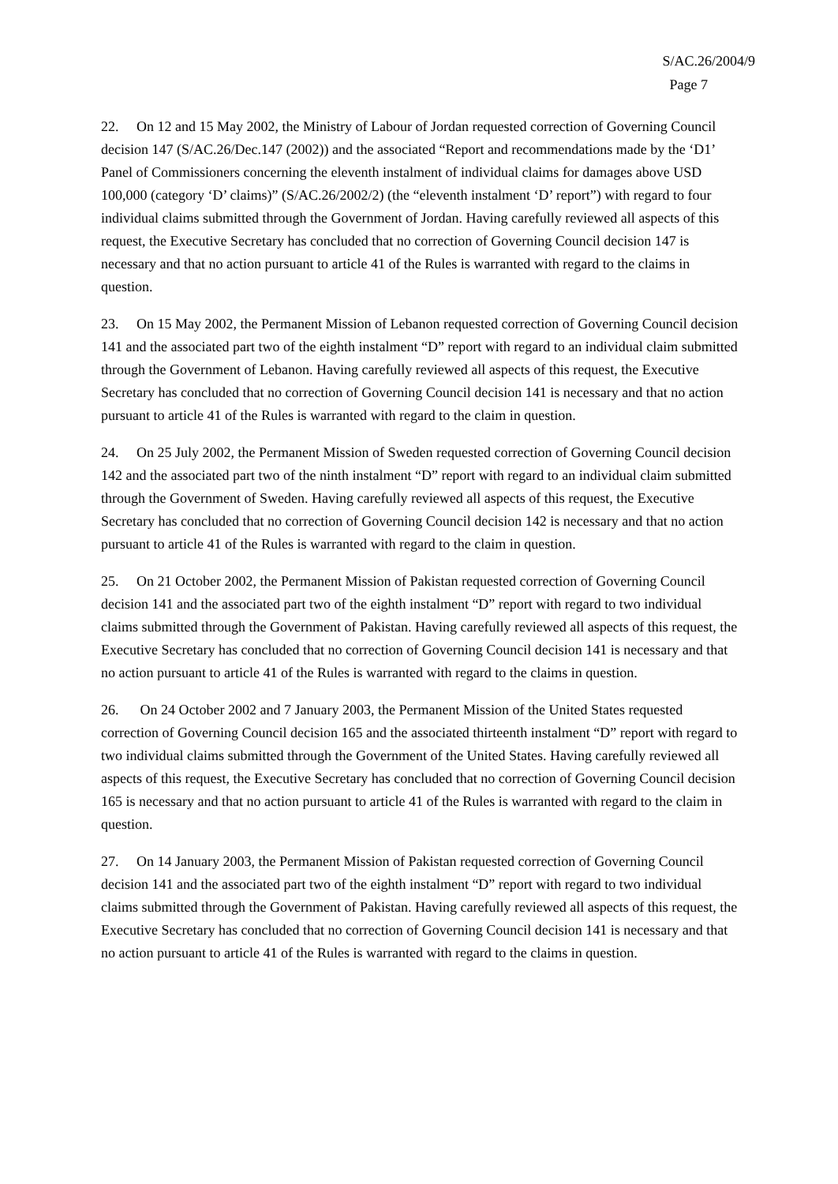S/AC.26/2004/9
Page 7
22. On 12 and 15 May 2002, the Ministry of Labour of Jordan requested correction of Governing Council decision 147 (S/AC.26/Dec.147 (2002)) and the associated “Report and recommendations made by the ‘D1’ Panel of Commissioners concerning the eleventh instalment of individual claims for damages above USD 100,000 (category ‘D’ claims)” (S/AC.26/2002/2) (the “eleventh instalment ‘D’ report”) with regard to four individual claims submitted through the Government of Jordan. Having carefully reviewed all aspects of this request, the Executive Secretary has concluded that no correction of Governing Council decision 147 is necessary and that no action pursuant to article 41 of the Rules is warranted with regard to the claims in question.
23. On 15 May 2002, the Permanent Mission of Lebanon requested correction of Governing Council decision 141 and the associated part two of the eighth instalment “D” report with regard to an individual claim submitted through the Government of Lebanon. Having carefully reviewed all aspects of this request, the Executive Secretary has concluded that no correction of Governing Council decision 141 is necessary and that no action pursuant to article 41 of the Rules is warranted with regard to the claim in question.
24. On 25 July 2002, the Permanent Mission of Sweden requested correction of Governing Council decision 142 and the associated part two of the ninth instalment “D” report with regard to an individual claim submitted through the Government of Sweden. Having carefully reviewed all aspects of this request, the Executive Secretary has concluded that no correction of Governing Council decision 142 is necessary and that no action pursuant to article 41 of the Rules is warranted with regard to the claim in question.
25. On 21 October 2002, the Permanent Mission of Pakistan requested correction of Governing Council decision 141 and the associated part two of the eighth instalment “D” report with regard to two individual claims submitted through the Government of Pakistan. Having carefully reviewed all aspects of this request, the Executive Secretary has concluded that no correction of Governing Council decision 141 is necessary and that no action pursuant to article 41 of the Rules is warranted with regard to the claims in question.
26. On 24 October 2002 and 7 January 2003, the Permanent Mission of the United States requested correction of Governing Council decision 165 and the associated thirteenth instalment “D” report with regard to two individual claims submitted through the Government of the United States. Having carefully reviewed all aspects of this request, the Executive Secretary has concluded that no correction of Governing Council decision 165 is necessary and that no action pursuant to article 41 of the Rules is warranted with regard to the claim in question.
27. On 14 January 2003, the Permanent Mission of Pakistan requested correction of Governing Council decision 141 and the associated part two of the eighth instalment “D” report with regard to two individual claims submitted through the Government of Pakistan. Having carefully reviewed all aspects of this request, the Executive Secretary has concluded that no correction of Governing Council decision 141 is necessary and that no action pursuant to article 41 of the Rules is warranted with regard to the claims in question.